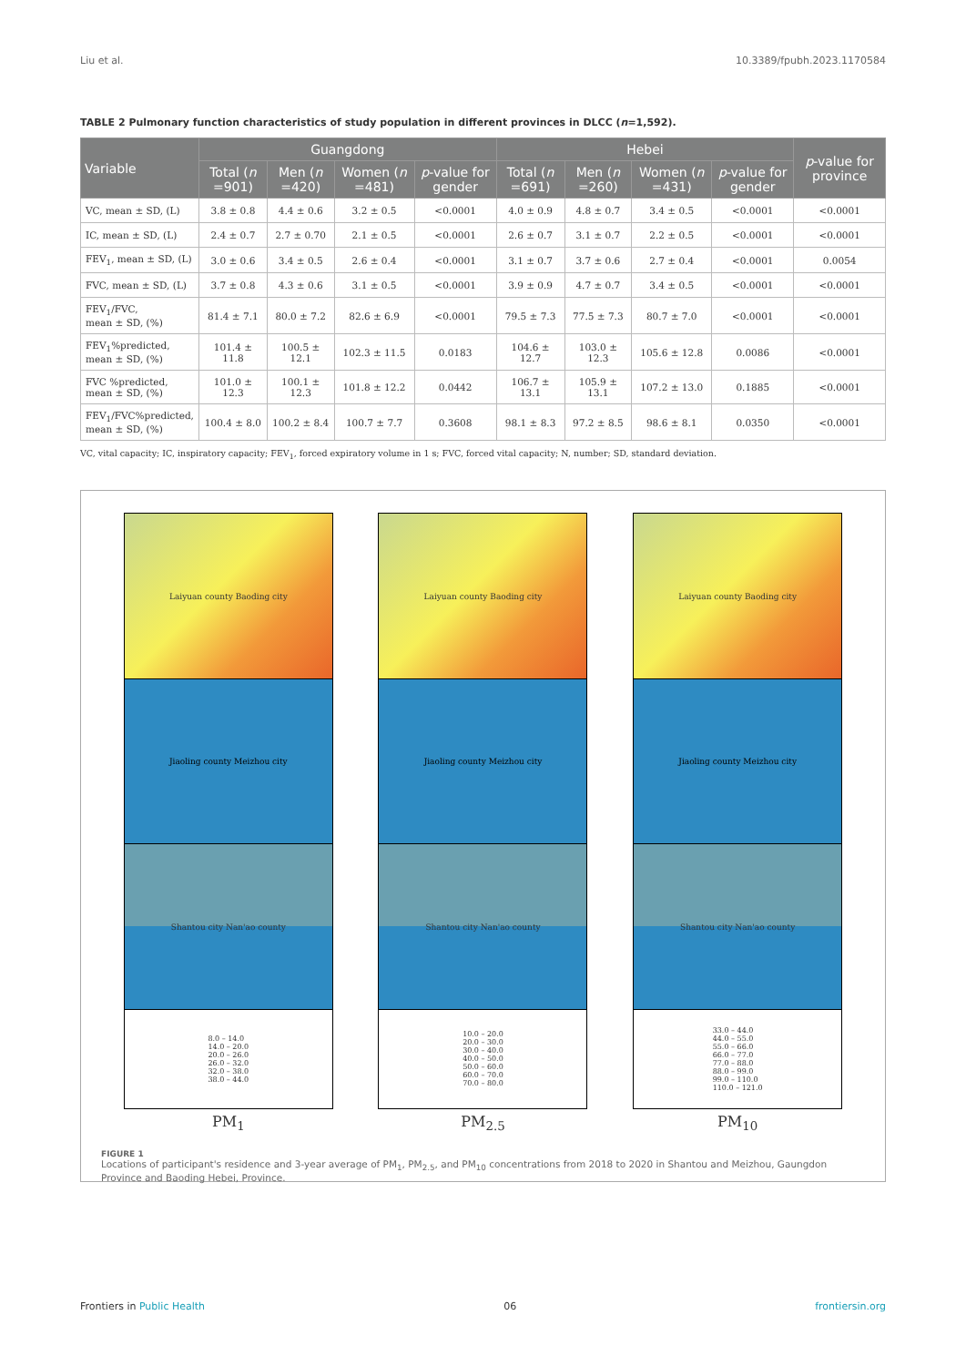Liu et al. 10.3389/fpubh.2023.1170584
TABLE 2 Pulmonary function characteristics of study population in different provinces in DLCC (n=1,592).
| Variable | Guangdong | | | | Hebei | | | | p -value for province |
| --- | --- | --- | --- | --- | --- | --- | --- | --- | --- |
| | Total ( n =901) | Men ( n =420) | Women ( n =481) | p -value for gender | Total ( n =691) | Men ( n =260) | Women ( n =431) | p -value for gender | |
| VC, mean ± SD, (L) | 3.8 ± 0.8 | 4.4 ± 0.6 | 3.2 ± 0.5 | <0.0001 | 4.0 ± 0.9 | 4.8 ± 0.7 | 3.4 ± 0.5 | <0.0001 | <0.0001 |
| IC, mean ± SD, (L) | 2.4 ± 0.7 | 2.7 ± 0.70 | 2.1 ± 0.5 | <0.0001 | 2.6 ± 0.7 | 3.1 ± 0.7 | 2.2 ± 0.5 | <0.0001 | <0.0001 |
| FEV<sub>1</sub>, mean ± SD, (L) | 3.0 ± 0.6 | 3.4 ± 0.5 | 2.6 ± 0.4 | <0.0001 | 3.1 ± 0.7 | 3.7 ± 0.6 | 2.7 ± 0.4 | <0.0001 | 0.0054 |
| FVC, mean ± SD, (L) | 3.7 ± 0.8 | 4.3 ± 0.6 | 3.1 ± 0.5 | <0.0001 | 3.9 ± 0.9 | 4.7 ± 0.7 | 3.4 ± 0.5 | <0.0001 | <0.0001 |
| FEV<sub>1</sub>/FVC, mean ± SD, (%) | 81.4 ± 7.1 | 80.0 ± 7.2 | 82.6 ± 6.9 | <0.0001 | 79.5 ± 7.3 | 77.5 ± 7.3 | 80.7 ± 7.0 | <0.0001 | <0.0001 |
| FEV<sub>1</sub>%predicted, mean ± SD, (%) | 101.4 ± 11.8 | 100.5 ± 12.1 | 102.3 ± 11.5 | 0.0183 | 104.6 ± 12.7 | 103.0 ± 12.3 | 105.6 ± 12.8 | 0.0086 | <0.0001 |
| FVC %predicted, mean ± SD, (%) | 101.0 ± 12.3 | 100.1 ± 12.3 | 101.8 ± 12.2 | 0.0442 | 106.7 ± 13.1 | 105.9 ± 13.1 | 107.2 ± 13.0 | 0.1885 | <0.0001 |
| FEV<sub>1</sub>/FVC%predicted, mean ± SD, (%) | 100.4 ± 8.0 | 100.2 ± 8.4 | 100.7 ± 7.7 | 0.3608 | 98.1 ± 8.3 | 97.2 ± 8.5 | 98.6 ± 8.1 | 0.0350 | <0.0001 |
VC, vital capacity; IC, inspiratory capacity; FEV<sub>1</sub>, forced expiratory volume in 1 s; FVC, forced vital capacity; N, number; SD, standard deviation.
Laiyuan county Baoding city
Jiaoling county Meizhou city
Shantou city Nan'ao county
8.0 – 14.0
14.0 – 20.0
20.0 – 26.0
26.0 – 32.0
32.0 – 38.0
38.0 – 44.0
PM<sub>1</sub>
Laiyuan county Baoding city
Jiaoling county Meizhou city
Shantou city Nan'ao county
10.0 – 20.0
20.0 – 30.0
30.0 – 40.0
40.0 – 50.0
50.0 – 60.0
60.0 – 70.0
70.0 – 80.0
PM<sub>2.5</sub>
Laiyuan county Baoding city
Jiaoling county Meizhou city
Shantou city Nan'ao county
33.0 – 44.0
44.0 – 55.0
55.0 – 66.0
66.0 – 77.0
77.0 – 88.0
88.0 – 99.0
99.0 – 110.0
110.0 – 121.0
PM<sub>10</sub>
FIGURE 1
Locations of participant's residence and 3-year average of PM<sub>1</sub>, PM<sub>2.5</sub>, and PM<sub>10</sub> concentrations from 2018 to 2020 in Shantou and Meizhou, Gaungdon Province and Baoding Hebei, Province.
Frontiers in Public Health 06 frontiersin.org